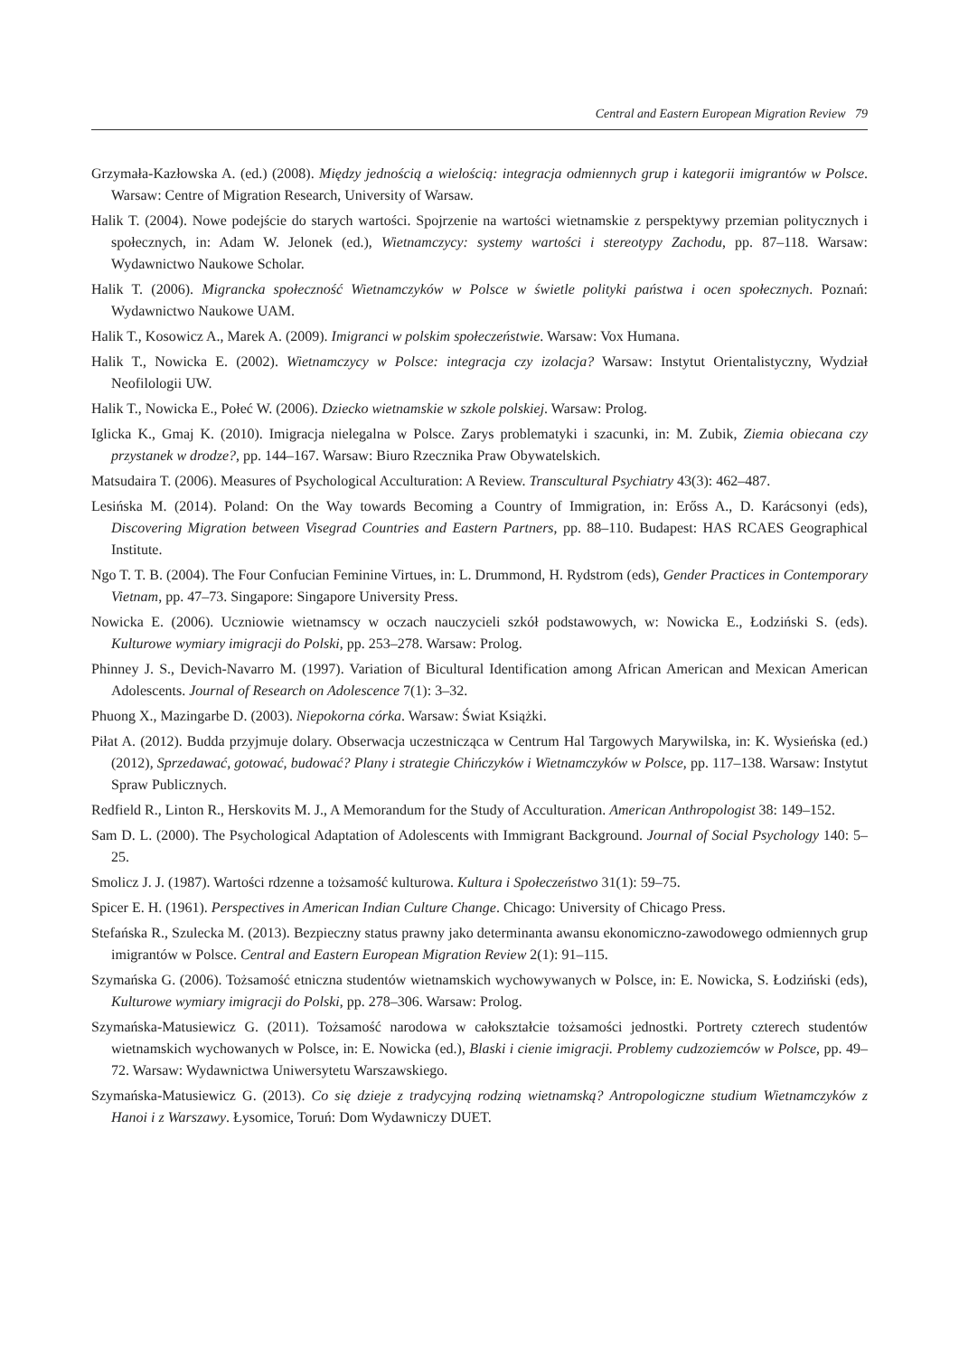Central and Eastern European Migration Review 79
Grzymała-Kazłowska A. (ed.) (2008). Między jednością a wielością: integracja odmiennych grup i kategorii imigrantów w Polsce. Warsaw: Centre of Migration Research, University of Warsaw.
Halik T. (2004). Nowe podejście do starych wartości. Spojrzenie na wartości wietnamskie z perspektywy przemian politycznych i społecznych, in: Adam W. Jelonek (ed.), Wietnamczycy: systemy wartości i stereotypy Zachodu, pp. 87–118. Warsaw: Wydawnictwo Naukowe Scholar.
Halik T. (2006). Migrancka społeczność Wietnamczyków w Polsce w świetle polityki państwa i ocen społecznych. Poznań: Wydawnictwo Naukowe UAM.
Halik T., Kosowicz A., Marek A. (2009). Imigranci w polskim społeczeństwie. Warsaw: Vox Humana.
Halik T., Nowicka E. (2002). Wietnamczycy w Polsce: integracja czy izolacja? Warsaw: Instytut Orientalistyczny, Wydział Neofilologii UW.
Halik T., Nowicka E., Połeć W. (2006). Dziecko wietnamskie w szkole polskiej. Warsaw: Prolog.
Iglicka K., Gmaj K. (2010). Imigracja nielegalna w Polsce. Zarys problematyki i szacunki, in: M. Zubik, Ziemia obiecana czy przystanek w drodze?, pp. 144–167. Warsaw: Biuro Rzecznika Praw Obywatelskich.
Matsudaira T. (2006). Measures of Psychological Acculturation: A Review. Transcultural Psychiatry 43(3): 462–487.
Lesińska M. (2014). Poland: On the Way towards Becoming a Country of Immigration, in: Erőss A., D. Karácsonyi (eds), Discovering Migration between Visegrad Countries and Eastern Partners, pp. 88–110. Budapest: HAS RCAES Geographical Institute.
Ngo T. T. B. (2004). The Four Confucian Feminine Virtues, in: L. Drummond, H. Rydstrom (eds), Gender Practices in Contemporary Vietnam, pp. 47–73. Singapore: Singapore University Press.
Nowicka E. (2006). Uczniowie wietnamscy w oczach nauczycieli szkół podstawowych, w: Nowicka E., Łodziński S. (eds). Kulturowe wymiary imigracji do Polski, pp. 253–278. Warsaw: Prolog.
Phinney J. S., Devich-Navarro M. (1997). Variation of Bicultural Identification among African American and Mexican American Adolescents. Journal of Research on Adolescence 7(1): 3–32.
Phuong X., Mazingarbe D. (2003). Niepokorna córka. Warsaw: Świat Książki.
Piłat A. (2012). Budda przyjmuje dolary. Obserwacja uczestnicząca w Centrum Hal Targowych Marywilska, in: K. Wysieńska (ed.) (2012), Sprzedawać, gotować, budować? Plany i strategie Chińczyków i Wietnamczyków w Polsce, pp. 117–138. Warsaw: Instytut Spraw Publicznych.
Redfield R., Linton R., Herskovits M. J., A Memorandum for the Study of Acculturation. American Anthropologist 38: 149–152.
Sam D. L. (2000). The Psychological Adaptation of Adolescents with Immigrant Background. Journal of Social Psychology 140: 5–25.
Smolicz J. J. (1987). Wartości rdzenne a tożsamość kulturowa. Kultura i Społeczeństwo 31(1): 59–75.
Spicer E. H. (1961). Perspectives in American Indian Culture Change. Chicago: University of Chicago Press.
Stefańska R., Szulecka M. (2013). Bezpieczny status prawny jako determinanta awansu ekonomiczno-zawodowego odmiennych grup imigrantów w Polsce. Central and Eastern European Migration Review 2(1): 91–115.
Szymańska G. (2006). Tożsamość etniczna studentów wietnamskich wychowywanych w Polsce, in: E. Nowicka, S. Łodziński (eds), Kulturowe wymiary imigracji do Polski, pp. 278–306. Warsaw: Prolog.
Szymańska-Matusiewicz G. (2011). Tożsamość narodowa w całokształcie tożsamości jednostki. Portrety czterech studentów wietnamskich wychowanych w Polsce, in: E. Nowicka (ed.), Blaski i cienie imigracji. Problemy cudzoziemców w Polsce, pp. 49–72. Warsaw: Wydawnictwa Uniwersytetu Warszawskiego.
Szymańska-Matusiewicz G. (2013). Co się dzieje z tradycyjną rodziną wietnamską? Antropologiczne studium Wietnamczyków z Hanoi i z Warszawy. Łysomice, Toruń: Dom Wydawniczy DUET.